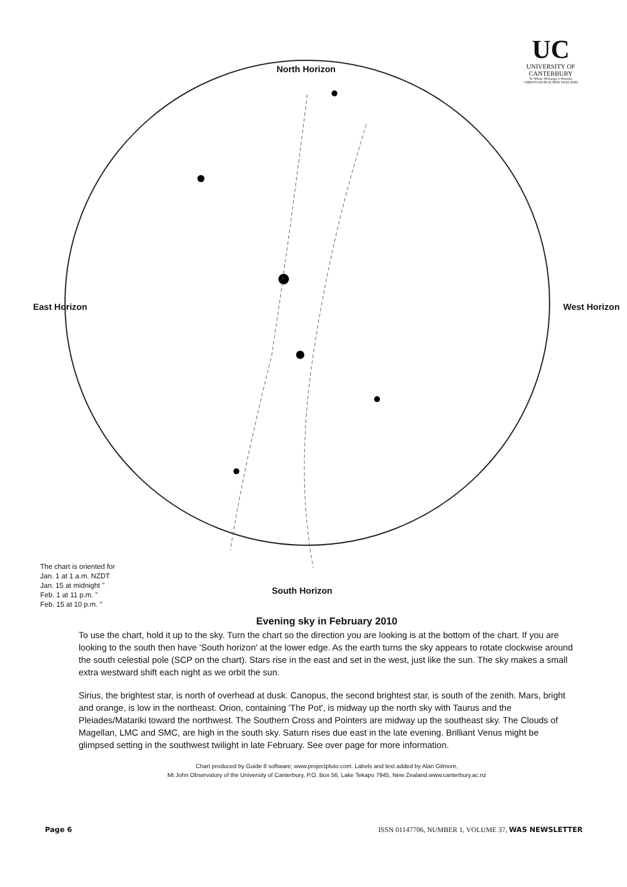UC
UNIVERSITY OF CANTERBURY
Te Whare Wānanga o Waitaha CHRISTCHURCH NEW ZEALAND
North Horizon
East Horizon West Horizon
South Horizon
The chart is oriented for
Jan. 1 at 1 a.m. NZDT
Jan. 15 at midnight "
Feb. 1 at 11 p.m. "
Feb. 15 at 10 p.m. "
Evening sky in February 2010
To use the chart, hold it up to the sky. Turn the chart so the direction you are looking is at the bottom of the chart. If you are looking to the south then have 'South horizon' at the lower edge. As the earth turns the sky appears to rotate clockwise around the south celestial pole (SCP on the chart). Stars rise in the east and set in the west, just like the sun. The sky makes a small extra westward shift each night as we orbit the sun.
Sirius, the brightest star, is north of overhead at dusk. Canopus, the second brightest star, is south of the zenith. Mars, bright and orange, is low in the northeast. Orion, containing 'The Pot', is midway up the north sky with Taurus and the Pleiades/Matariki toward the northwest. The Southern Cross and Pointers are midway up the southeast sky. The Clouds of Magellan, LMC and SMC, are high in the south sky. Saturn rises due east in the late evening. Brilliant Venus might be glimpsed setting in the southwest twilight in late February. See over page for more information.
Chart produced by Guide 8 software; www.projectpluto.com. Labels and text added by Alan Gilmore,
Mt John Observatory of the University of Canterbury, P.O. Box 56, Lake Tekapo 7945, New Zealand.www.canterbury.ac.nz
Page 6 ISSN 01147706, NUMBER 1, VOLUME 37, WAS NEWSLETTER